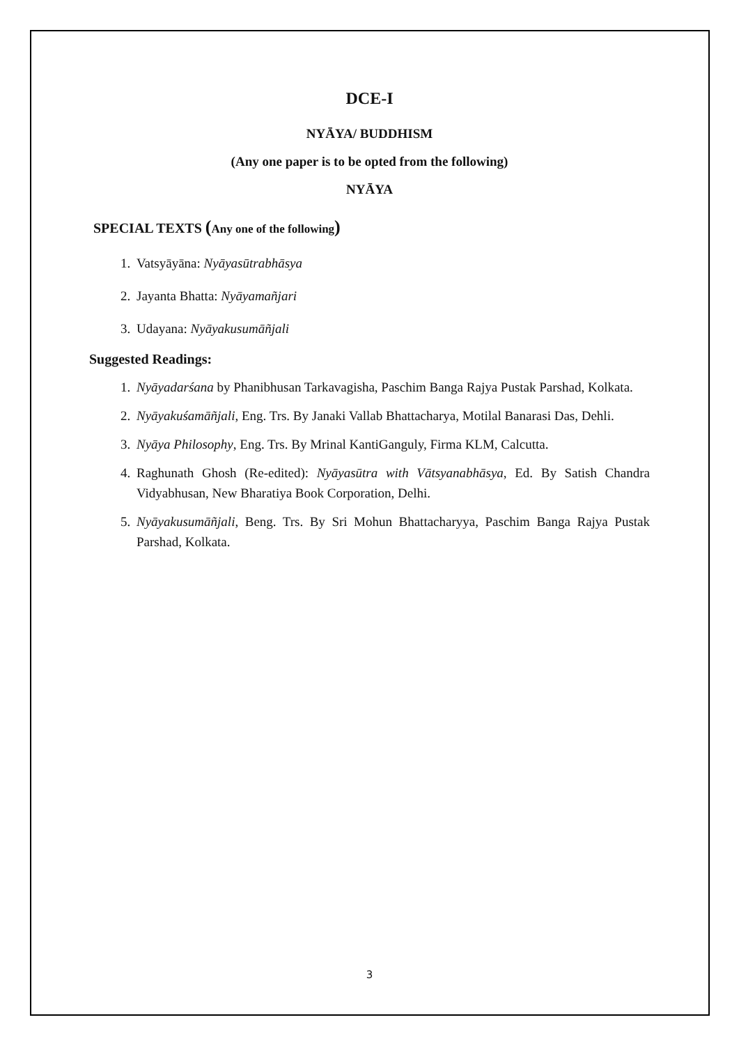DCE-I
NYĀYA/ BUDDHISM
(Any one paper is to be opted from the following)
NYĀYA
SPECIAL TEXTS (Any one of the following)
1. Vatsyāyāna: Nyāyasūtrabhāsya
2. Jayanta Bhatta: Nyāyamañjari
3. Udayana: Nyāyakusumāñjali
Suggested Readings:
1. Nyāyadarśana by Phanibhusan Tarkavagisha, Paschim Banga Rajya Pustak Parshad, Kolkata.
2. Nyāyakuśamāñjali, Eng. Trs. By Janaki Vallab Bhattacharya, Motilal Banarasi Das, Dehli.
3. Nyāya Philosophy, Eng. Trs. By Mrinal KantiGanguly, Firma KLM, Calcutta.
4. Raghunath Ghosh (Re-edited): Nyāyasūtra with Vātsyanabhāsya, Ed. By Satish Chandra Vidyabhusan, New Bharatiya Book Corporation, Delhi.
5. Nyāyakusumāñjali, Beng. Trs. By Sri Mohun Bhattacharyya, Paschim Banga Rajya Pustak Parshad, Kolkata.
3